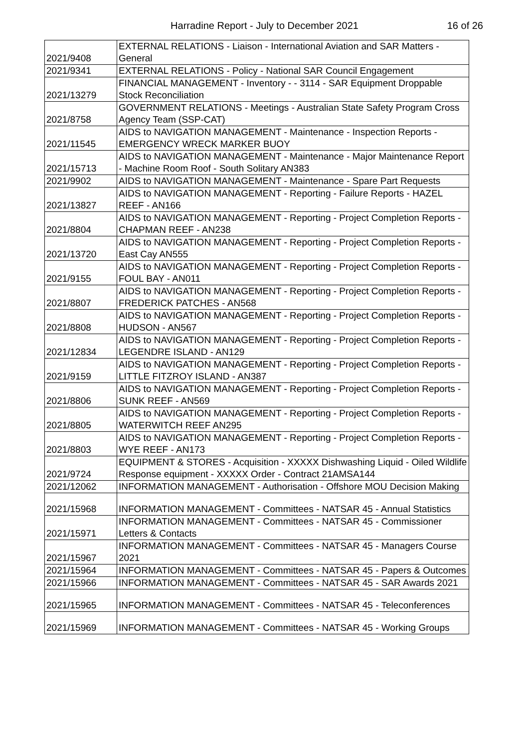Harradine Report - July to December 2021
16 of 26
| 2021/9408 | EXTERNAL RELATIONS - Liaison - International Aviation and SAR Matters - General |
| 2021/9341 | EXTERNAL RELATIONS - Policy - National SAR Council Engagement |
| 2021/13279 | FINANCIAL MANAGEMENT - Inventory - - 3114 - SAR Equipment Droppable Stock Reconciliation |
| 2021/8758 | GOVERNMENT RELATIONS - Meetings - Australian State Safety Program Cross Agency Team (SSP-CAT) |
| 2021/11545 | AIDS to NAVIGATION MANAGEMENT - Maintenance - Inspection Reports - EMERGENCY WRECK MARKER BUOY |
| 2021/15713 | AIDS to NAVIGATION MANAGEMENT - Maintenance - Major Maintenance Report - Machine Room Roof - South Solitary AN383 |
| 2021/9902 | AIDS to NAVIGATION MANAGEMENT - Maintenance - Spare Part Requests |
| 2021/13827 | AIDS to NAVIGATION MANAGEMENT - Reporting - Failure Reports - HAZEL REEF - AN166 |
| 2021/8804 | AIDS to NAVIGATION MANAGEMENT - Reporting - Project Completion Reports - CHAPMAN REEF - AN238 |
| 2021/13720 | AIDS to NAVIGATION MANAGEMENT - Reporting - Project Completion Reports - East Cay AN555 |
| 2021/9155 | AIDS to NAVIGATION MANAGEMENT - Reporting - Project Completion Reports - FOUL BAY - AN011 |
| 2021/8807 | AIDS to NAVIGATION MANAGEMENT - Reporting - Project Completion Reports - FREDERICK PATCHES - AN568 |
| 2021/8808 | AIDS to NAVIGATION MANAGEMENT - Reporting - Project Completion Reports - HUDSON - AN567 |
| 2021/12834 | AIDS to NAVIGATION MANAGEMENT - Reporting - Project Completion Reports - LEGENDRE ISLAND - AN129 |
| 2021/9159 | AIDS to NAVIGATION MANAGEMENT - Reporting - Project Completion Reports - LITTLE FITZROY ISLAND - AN387 |
| 2021/8806 | AIDS to NAVIGATION MANAGEMENT - Reporting - Project Completion Reports - SUNK REEF - AN569 |
| 2021/8805 | AIDS to NAVIGATION MANAGEMENT - Reporting - Project Completion Reports - WATERWITCH REEF AN295 |
| 2021/8803 | AIDS to NAVIGATION MANAGEMENT - Reporting - Project Completion Reports - WYE REEF - AN173 |
| 2021/9724 | EQUIPMENT & STORES - Acquisition - XXXXX Dishwashing Liquid - Oiled Wildlife Response equipment - XXXXX Order - Contract 21AMSA144 |
| 2021/12062 | INFORMATION MANAGEMENT - Authorisation - Offshore MOU Decision Making |
| 2021/15968 | INFORMATION MANAGEMENT - Committees - NATSAR 45 - Annual Statistics |
| 2021/15971 | INFORMATION MANAGEMENT - Committees - NATSAR 45 - Commissioner Letters & Contacts |
| 2021/15967 | INFORMATION MANAGEMENT - Committees - NATSAR 45 - Managers Course 2021 |
| 2021/15964 | INFORMATION MANAGEMENT - Committees - NATSAR 45 - Papers & Outcomes |
| 2021/15966 | INFORMATION MANAGEMENT - Committees - NATSAR 45 - SAR Awards 2021 |
| 2021/15965 | INFORMATION MANAGEMENT - Committees - NATSAR 45 - Teleconferences |
| 2021/15969 | INFORMATION MANAGEMENT - Committees - NATSAR 45 - Working Groups |